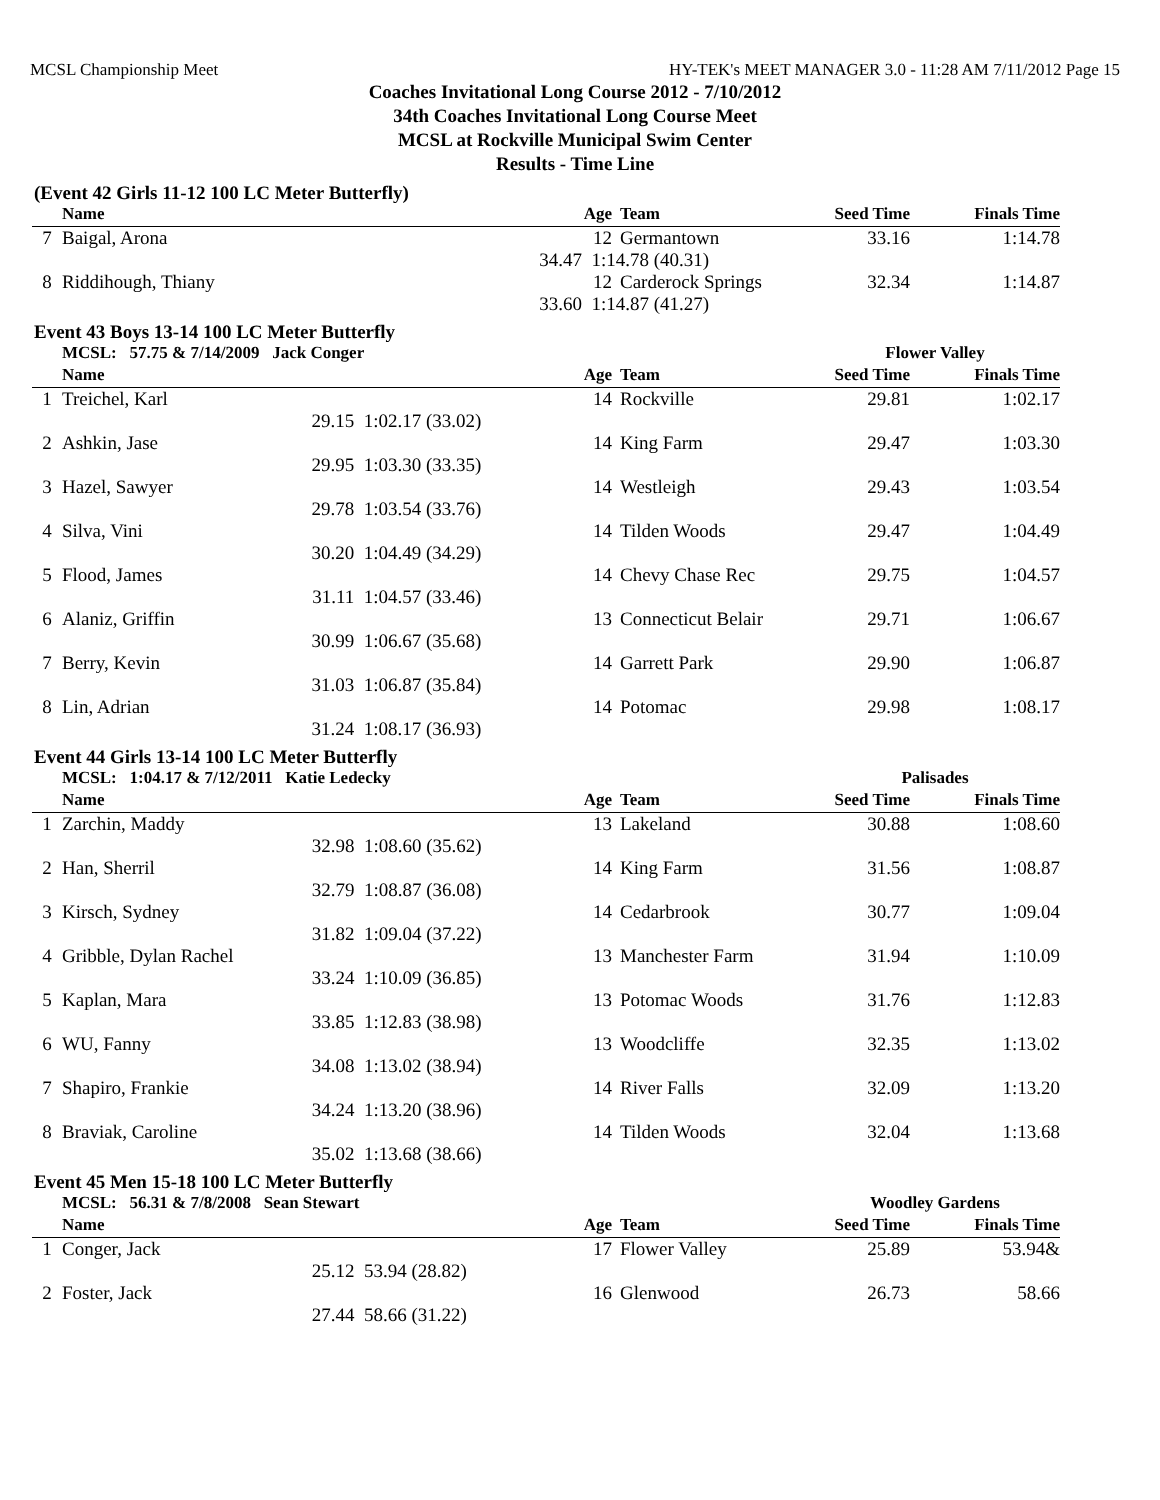MCSL Championship Meet HY-TEK's MEET MANAGER 3.0 - 11:28 AM 7/11/2012 Page 15
Coaches Invitational Long Course 2012 - 7/10/2012
34th Coaches Invitational Long Course Meet
MCSL at Rockville Municipal Swim Center
Results - Time Line
(Event 42 Girls 11-12 100 LC Meter Butterfly)
| | Name | | | Age | Team | Seed Time | Finals Time | |
| --- | --- | --- | --- | --- | --- | --- | --- | --- |
| 7 | Baigal, Arona | | | 12 | Germantown | 33.16 | 1:14.78 | |
| | | 34.47 | 1:14.78 (40.31) | | | | | |
| 8 | Riddihough, Thiany | | | 12 | Carderock Springs | 32.34 | 1:14.87 | |
| | | 33.60 | 1:14.87 (41.27) | | | | | |
Event 43 Boys 13-14 100 LC Meter Butterfly
| | MCSL: 57.75 & 7/14/2009 Jack Conger | | | | | Flower Valley | | |
| | Name | | | Age | Team | Seed Time | Finals Time | |
| 1 | Treichel, Karl | | | 14 | Rockville | 29.81 | 1:02.17 | |
| | | 29.15 | 1:02.17 (33.02) | | | | | |
| 2 | Ashkin, Jase | | | 14 | King Farm | 29.47 | 1:03.30 | |
| | | 29.95 | 1:03.30 (33.35) | | | | | |
| 3 | Hazel, Sawyer | | | 14 | Westleigh | 29.43 | 1:03.54 | |
| | | 29.78 | 1:03.54 (33.76) | | | | | |
| 4 | Silva, Vini | | | 14 | Tilden Woods | 29.47 | 1:04.49 | |
| | | 30.20 | 1:04.49 (34.29) | | | | | |
| 5 | Flood, James | | | 14 | Chevy Chase Rec | 29.75 | 1:04.57 | |
| | | 31.11 | 1:04.57 (33.46) | | | | | |
| 6 | Alaniz, Griffin | | | 13 | Connecticut Belair | 29.71 | 1:06.67 | |
| | | 30.99 | 1:06.67 (35.68) | | | | | |
| 7 | Berry, Kevin | | | 14 | Garrett Park | 29.90 | 1:06.87 | |
| | | 31.03 | 1:06.87 (35.84) | | | | | |
| 8 | Lin, Adrian | | | 14 | Potomac | 29.98 | 1:08.17 | |
| | | 31.24 | 1:08.17 (36.93) | | | | | |
Event 44 Girls 13-14 100 LC Meter Butterfly
| | MCSL: 1:04.17 & 7/12/2011 Katie Ledecky | | | | | Palisades | | |
| | Name | | | Age | Team | Seed Time | Finals Time | |
| 1 | Zarchin, Maddy | | | 13 | Lakeland | 30.88 | 1:08.60 | |
| | | 32.98 | 1:08.60 (35.62) | | | | | |
| 2 | Han, Sherril | | | 14 | King Farm | 31.56 | 1:08.87 | |
| | | 32.79 | 1:08.87 (36.08) | | | | | |
| 3 | Kirsch, Sydney | | | 14 | Cedarbrook | 30.77 | 1:09.04 | |
| | | 31.82 | 1:09.04 (37.22) | | | | | |
| 4 | Gribble, Dylan Rachel | | | 13 | Manchester Farm | 31.94 | 1:10.09 | |
| | | 33.24 | 1:10.09 (36.85) | | | | | |
| 5 | Kaplan, Mara | | | 13 | Potomac Woods | 31.76 | 1:12.83 | |
| | | 33.85 | 1:12.83 (38.98) | | | | | |
| 6 | WU, Fanny | | | 13 | Woodcliffe | 32.35 | 1:13.02 | |
| | | 34.08 | 1:13.02 (38.94) | | | | | |
| 7 | Shapiro, Frankie | | | 14 | River Falls | 32.09 | 1:13.20 | |
| | | 34.24 | 1:13.20 (38.96) | | | | | |
| 8 | Braviak, Caroline | | | 14 | Tilden Woods | 32.04 | 1:13.68 | |
| | | 35.02 | 1:13.68 (38.66) | | | | | |
Event 45 Men 15-18 100 LC Meter Butterfly
| | MCSL: 56.31 & 7/8/2008 Sean Stewart | | | | | Woodley Gardens | | |
| | Name | | | Age | Team | Seed Time | Finals Time | |
| 1 | Conger, Jack | | | 17 | Flower Valley | 25.89 | 53.94& | |
| | | 25.12 | 53.94 (28.82) | | | | | |
| 2 | Foster, Jack | | | 16 | Glenwood | 26.73 | 58.66 | |
| | | 27.44 | 58.66 (31.22) | | | | | |